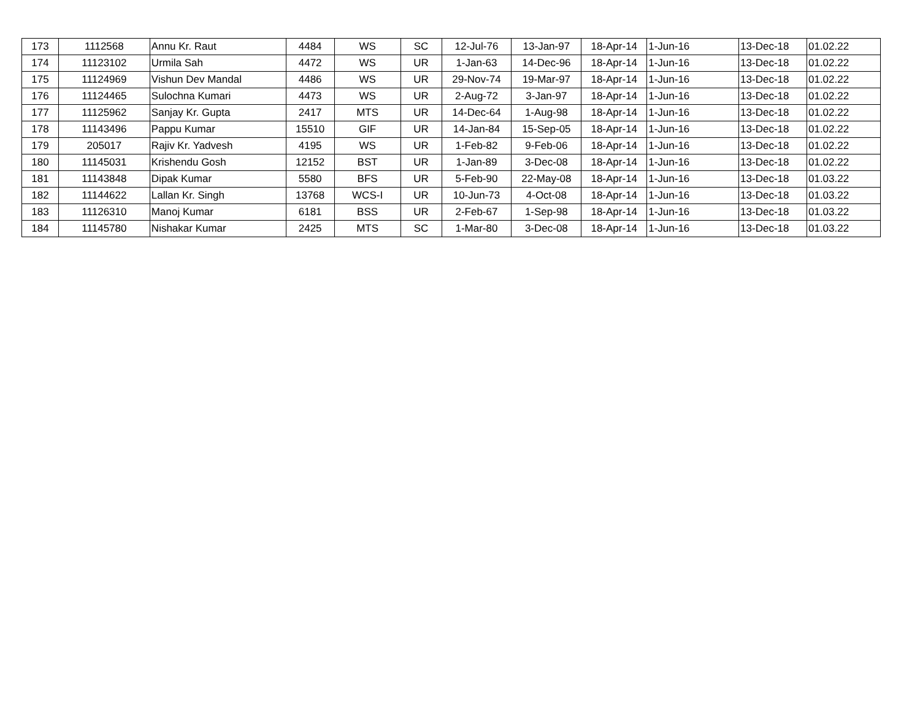| 173 | 1112568 | Annu Kr. Raut | 4484 | WS | SC | 12-Jul-76 | 13-Jan-97 | 18-Apr-14 | 1-Jun-16 | 13-Dec-18 | 01.02.22 |
| 174 | 11123102 | Urmila Sah | 4472 | WS | UR | 1-Jan-63 | 14-Dec-96 | 18-Apr-14 | 1-Jun-16 | 13-Dec-18 | 01.02.22 |
| 175 | 11124969 | Vishun Dev Mandal | 4486 | WS | UR | 29-Nov-74 | 19-Mar-97 | 18-Apr-14 | 1-Jun-16 | 13-Dec-18 | 01.02.22 |
| 176 | 11124465 | Sulochna Kumari | 4473 | WS | UR | 2-Aug-72 | 3-Jan-97 | 18-Apr-14 | 1-Jun-16 | 13-Dec-18 | 01.02.22 |
| 177 | 11125962 | Sanjay Kr. Gupta | 2417 | MTS | UR | 14-Dec-64 | 1-Aug-98 | 18-Apr-14 | 1-Jun-16 | 13-Dec-18 | 01.02.22 |
| 178 | 11143496 | Pappu Kumar | 15510 | GIF | UR | 14-Jan-84 | 15-Sep-05 | 18-Apr-14 | 1-Jun-16 | 13-Dec-18 | 01.02.22 |
| 179 | 205017 | Rajiv Kr. Yadvesh | 4195 | WS | UR | 1-Feb-82 | 9-Feb-06 | 18-Apr-14 | 1-Jun-16 | 13-Dec-18 | 01.02.22 |
| 180 | 11145031 | Krishendu Gosh | 12152 | BST | UR | 1-Jan-89 | 3-Dec-08 | 18-Apr-14 | 1-Jun-16 | 13-Dec-18 | 01.02.22 |
| 181 | 11143848 | Dipak Kumar | 5580 | BFS | UR | 5-Feb-90 | 22-May-08 | 18-Apr-14 | 1-Jun-16 | 13-Dec-18 | 01.03.22 |
| 182 | 11144622 | Lallan Kr. Singh | 13768 | WCS-I | UR | 10-Jun-73 | 4-Oct-08 | 18-Apr-14 | 1-Jun-16 | 13-Dec-18 | 01.03.22 |
| 183 | 11126310 | Manoj Kumar | 6181 | BSS | UR | 2-Feb-67 | 1-Sep-98 | 18-Apr-14 | 1-Jun-16 | 13-Dec-18 | 01.03.22 |
| 184 | 11145780 | Nishakar Kumar | 2425 | MTS | SC | 1-Mar-80 | 3-Dec-08 | 18-Apr-14 | 1-Jun-16 | 13-Dec-18 | 01.03.22 |